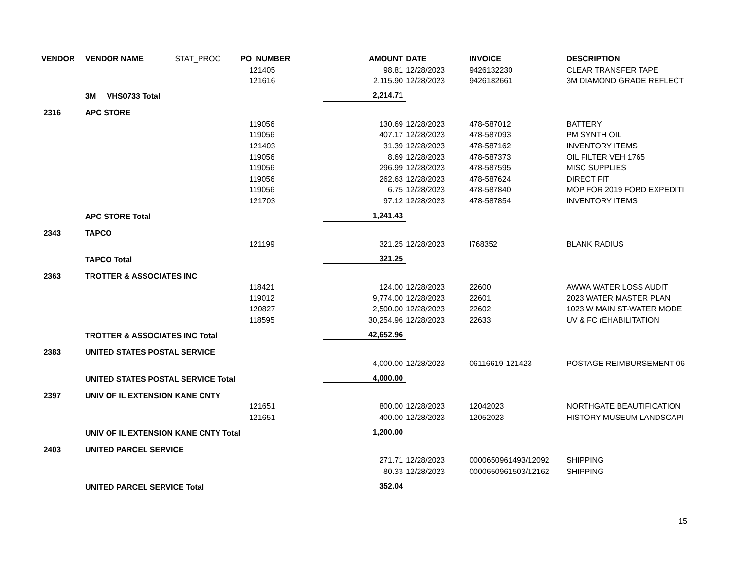| VENDOR | VENDOR NAME STAT_PROC | PO_NUMBER | AMOUNT | DATE | INVOICE | DESCRIPTION |
| --- | --- | --- | --- | --- | --- | --- |
| | | 121405 | 98.81 | 12/28/2023 | 9426132230 | CLEAR TRANSFER TAPE |
| | | 121616 | 2,115.90 | 12/28/2023 | 9426182661 | 3M DIAMOND GRADE REFLECT |
| | 3M VHS0733 Total | | 2,214.71 | | | |
| 2316 | APC STORE | | | | | |
| | | 119056 | 130.69 | 12/28/2023 | 478-587012 | BATTERY |
| | | 119056 | 407.17 | 12/28/2023 | 478-587093 | PM SYNTH OIL |
| | | 121403 | 31.39 | 12/28/2023 | 478-587162 | INVENTORY ITEMS |
| | | 119056 | 8.69 | 12/28/2023 | 478-587373 | OIL FILTER VEH 1765 |
| | | 119056 | 296.99 | 12/28/2023 | 478-587595 | MISC SUPPLIES |
| | | 119056 | 262.63 | 12/28/2023 | 478-587624 | DIRECT FIT |
| | | 119056 | 6.75 | 12/28/2023 | 478-587840 | MOP FOR 2019 FORD EXPEDITI |
| | | 121703 | 97.12 | 12/28/2023 | 478-587854 | INVENTORY ITEMS |
| | APC STORE Total | | 1,241.43 | | | |
| 2343 | TAPCO | | | | | |
| | | 121199 | 321.25 | 12/28/2023 | I768352 | BLANK RADIUS |
| | TAPCO Total | | 321.25 | | | |
| 2363 | TROTTER & ASSOCIATES INC | | | | | |
| | | 118421 | 124.00 | 12/28/2023 | 22600 | AWWA WATER LOSS AUDIT |
| | | 119012 | 9,774.00 | 12/28/2023 | 22601 | 2023 WATER MASTER PLAN |
| | | 120827 | 2,500.00 | 12/28/2023 | 22602 | 1023 W MAIN ST-WATER MODE |
| | | 118595 | 30,254.96 | 12/28/2023 | 22633 | UV & FC rEHABILITATION |
| | TROTTER & ASSOCIATES INC Total | | 42,652.96 | | | |
| 2383 | UNITED STATES POSTAL SERVICE | | | | | |
| | | | 4,000.00 | 12/28/2023 | 06116619-121423 | POSTAGE REIMBURSEMENT 06 |
| | UNITED STATES POSTAL SERVICE Total | | 4,000.00 | | | |
| 2397 | UNIV OF IL EXTENSION KANE CNTY | | | | | |
| | | 121651 | 800.00 | 12/28/2023 | 12042023 | NORTHGATE BEAUTIFICATION |
| | | 121651 | 400.00 | 12/28/2023 | 12052023 | HISTORY MUSEUM LANDSCAPI |
| | UNIV OF IL EXTENSION KANE CNTY Total | | 1,200.00 | | | |
| 2403 | UNITED PARCEL SERVICE | | | | | |
| | | | 271.71 | 12/28/2023 | 0000650961493/12092 | SHIPPING |
| | | | 80.33 | 12/28/2023 | 0000650961503/12162 | SHIPPING |
| | UNITED PARCEL SERVICE Total | | 352.04 | | | |
15